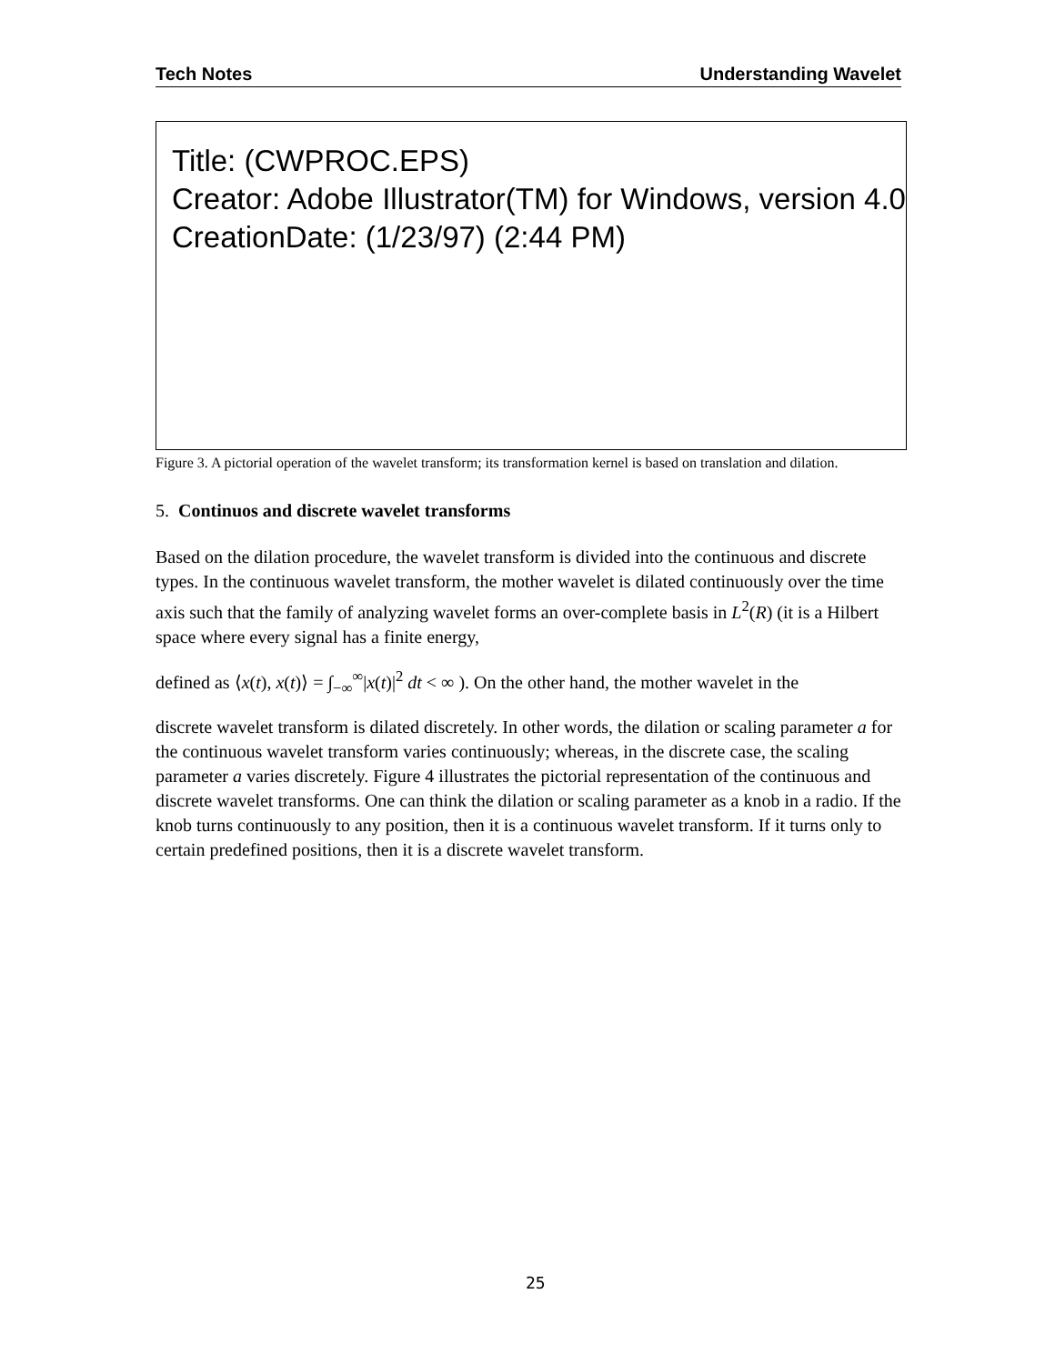Tech Notes Understanding Wavelet
Title: (CWPROC.EPS)
Creator: Adobe Illustrator(TM) for Windows, version 4.0
CreationDate: (1/23/97) (2:44 PM)
Figure 3. A pictorial operation of the wavelet transform; its transformation kernel is based on translation and dilation.
5. Continuos and discrete wavelet transforms
Based on the dilation procedure, the wavelet transform is divided into the continuous and discrete types. In the continuous wavelet transform, the mother wavelet is dilated continuously over the time axis such that the family of analyzing wavelet forms an over-complete basis in L<sup>2</sup>(R) (it is a Hilbert space where every signal has a finite energy,
defined as ⟨x(t), x(t)⟩ = ∫<sub>−∞</sub><sup>∞</sup>|x(t)|<sup>2</sup> dt < ∞ ). On the other hand, the mother wavelet in the
discrete wavelet transform is dilated discretely. In other words, the dilation or scaling parameter a for the continuous wavelet transform varies continuously; whereas, in the discrete case, the scaling parameter a varies discretely. Figure 4 illustrates the pictorial representation of the continuous and discrete wavelet transforms. One can think the dilation or scaling parameter as a knob in a radio. If the knob turns continuously to any position, then it is a continuous wavelet transform. If it turns only to certain predefined positions, then it is a discrete wavelet transform.
25